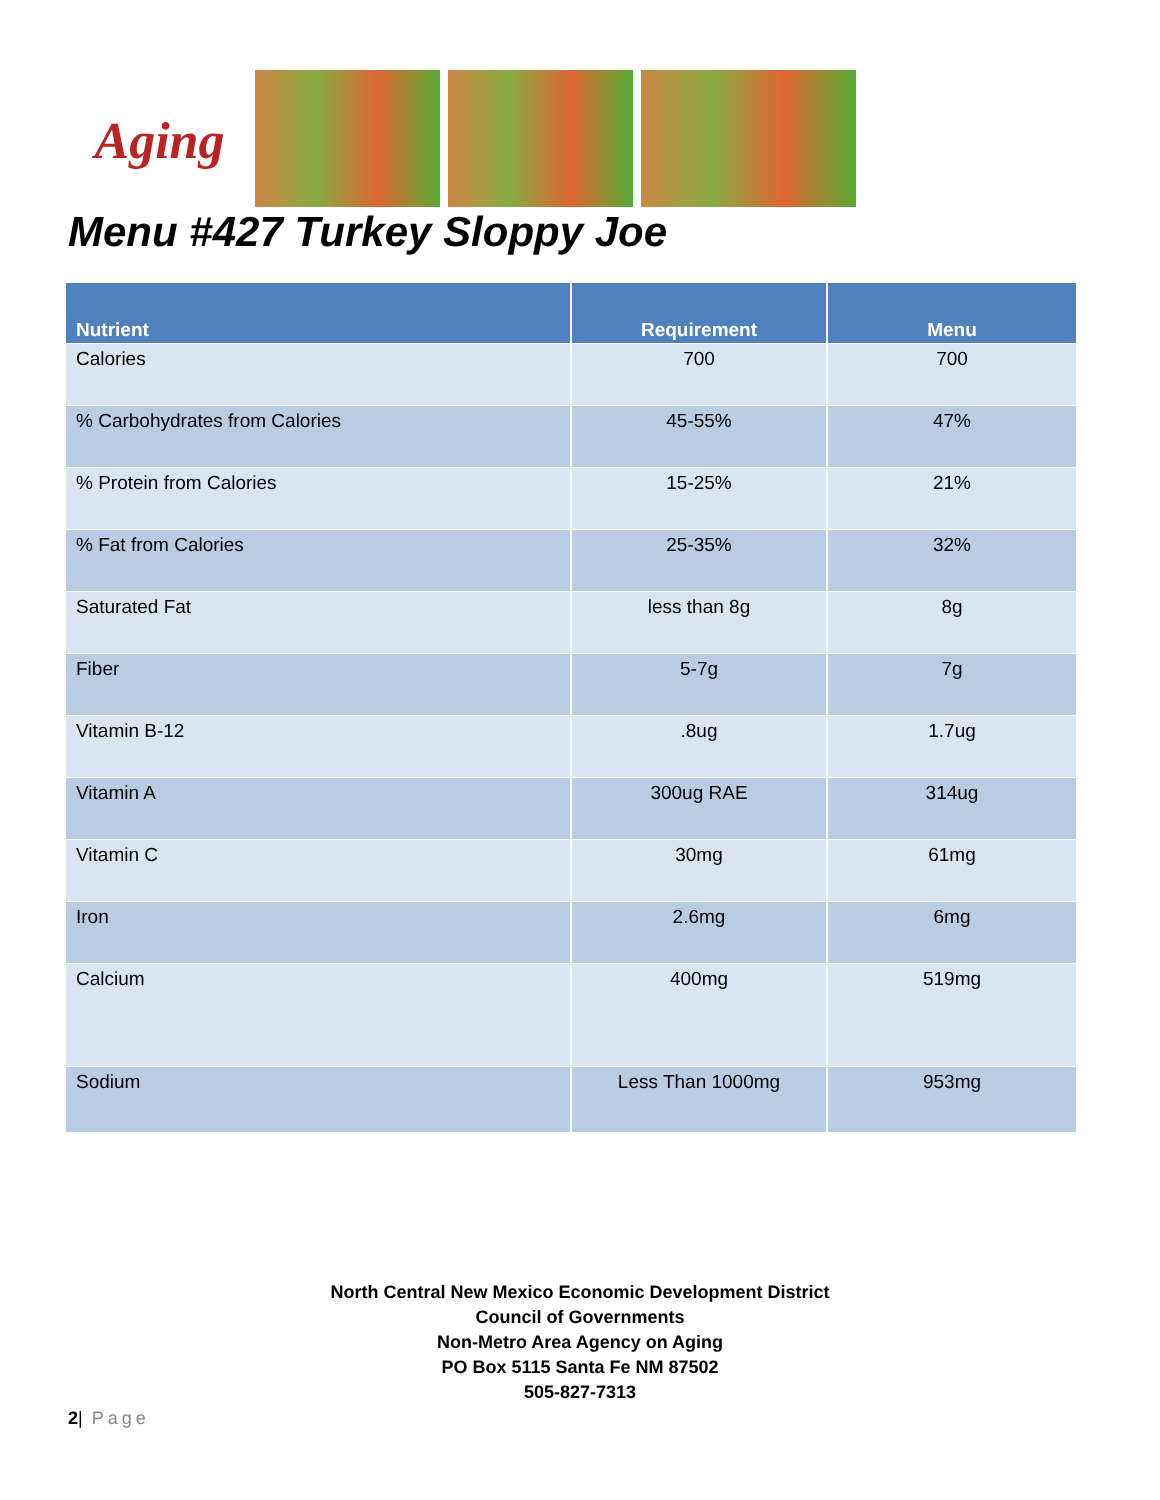Aging
Menu #427 Turkey Sloppy Joe
| Nutrient | Requirement | Menu |
| --- | --- | --- |
| Calories | 700 | 700 |
| % Carbohydrates from Calories | 45-55% | 47% |
| % Protein from Calories | 15-25% | 21% |
| % Fat from Calories | 25-35% | 32% |
| Saturated Fat | less than 8g | 8g |
| Fiber | 5-7g | 7g |
| Vitamin B-12 | .8ug | 1.7ug |
| Vitamin A | 300ug RAE | 314ug |
| Vitamin C | 30mg | 61mg |
| Iron | 2.6mg | 6mg |
| Calcium | 400mg | 519mg |
| Sodium | Less Than 1000mg | 953mg |
North Central New Mexico Economic Development District
Council of Governments
Non-Metro Area Agency on Aging
PO Box 5115 Santa Fe NM 87502
505-827-7313
2| Page